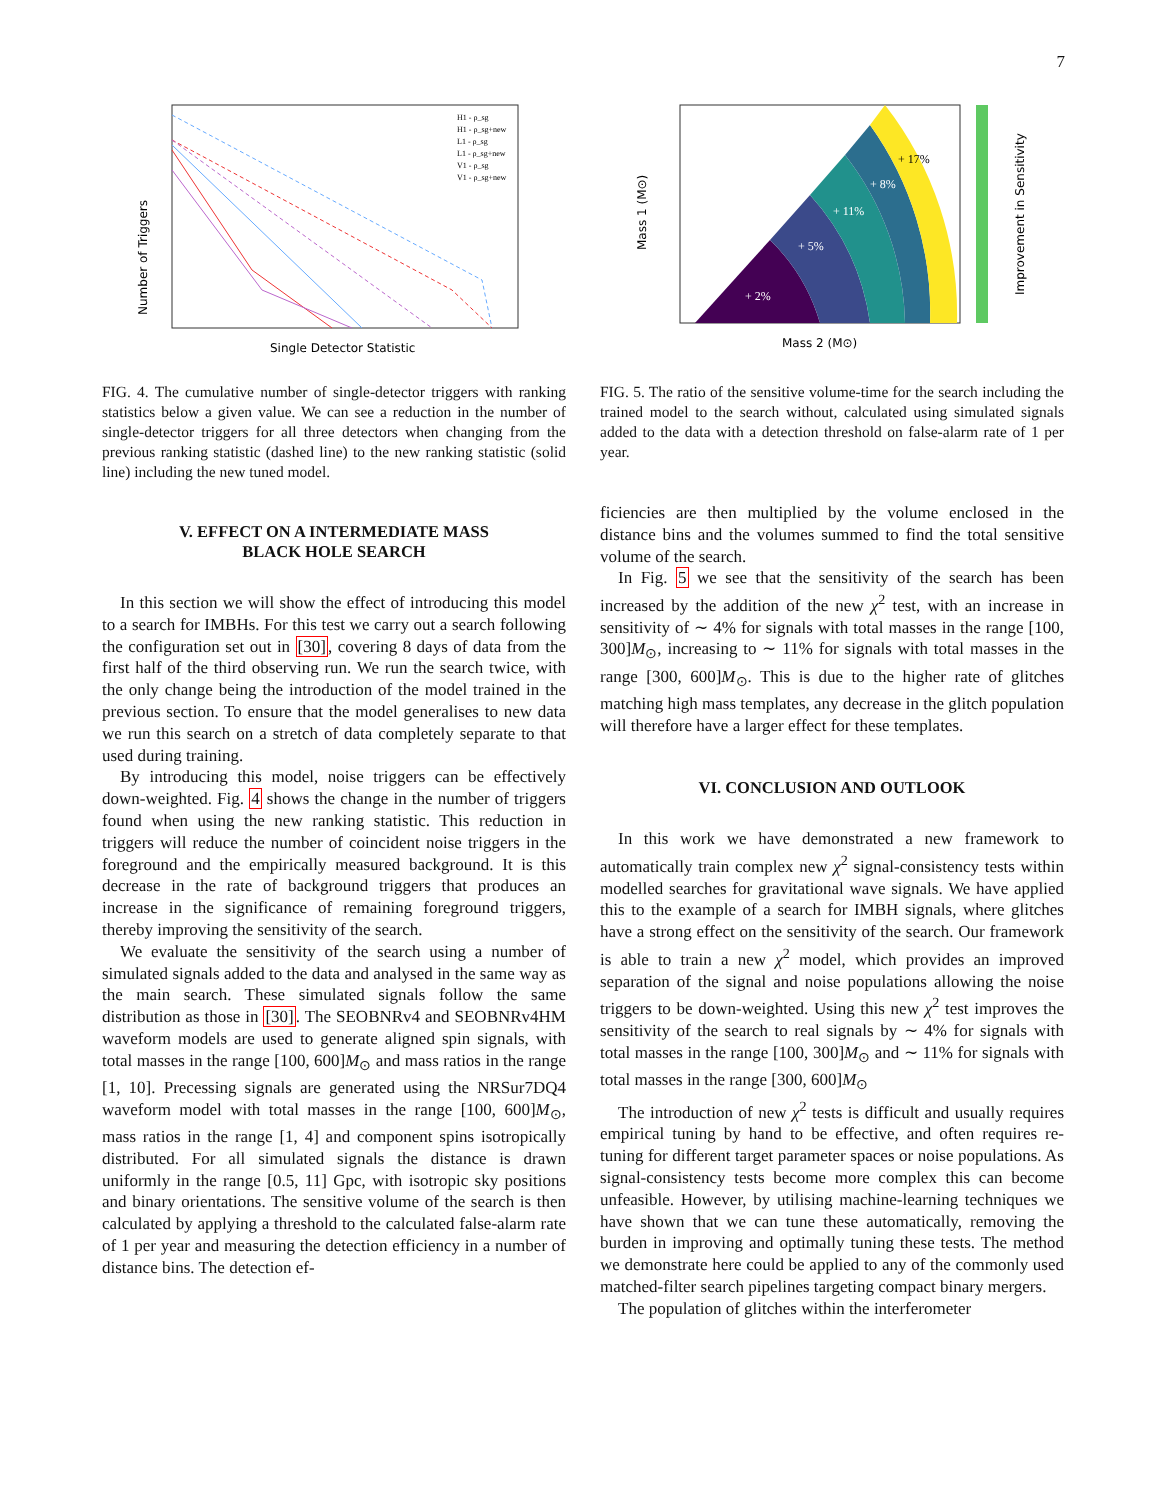7
Number of Triggers
Single Detector Statistic
H1 - ρ_sg
H1 - ρ_sg+new
L1 - ρ_sg
L1 - ρ_sg+new
V1 - ρ_sg
V1 - ρ_sg+new
FIG. 4. The cumulative number of single-detector triggers with ranking statistics below a given value. We can see a reduction in the number of single-detector triggers for all three detectors when changing from the previous ranking statistic (dashed line) to the new ranking statistic (solid line) including the new tuned model.
V. EFFECT ON A INTERMEDIATE MASS
BLACK HOLE SEARCH
In this section we will show the effect of introducing this model to a search for IMBHs. For this test we carry out a search following the configuration set out in [30], covering 8 days of data from the first half of the third observing run. We run the search twice, with the only change being the introduction of the model trained in the previous section. To ensure that the model generalises to new data we run this search on a stretch of data completely separate to that used during training.
By introducing this model, noise triggers can be effectively down-weighted. Fig. 4 shows the change in the number of triggers found when using the new ranking statistic. This reduction in triggers will reduce the number of coincident noise triggers in the foreground and the empirically measured background. It is this decrease in the rate of background triggers that produces an increase in the significance of remaining foreground triggers, thereby improving the sensitivity of the search.
We evaluate the sensitivity of the search using a number of simulated signals added to the data and analysed in the same way as the main search. These simulated signals follow the same distribution as those in [30]. The SEOBNRv4 and SEOBNRv4HM waveform models are used to generate aligned spin signals, with total masses in the range [100, 600]M<sub>⊙</sub> and mass ratios in the range [1, 10]. Precessing signals are generated using the NRSur7DQ4 waveform model with total masses in the range [100, 600]M<sub>⊙</sub>, mass ratios in the range [1, 4] and component spins isotropically distributed. For all simulated signals the distance is drawn uniformly in the range [0.5, 11] Gpc, with isotropic sky positions and binary orientations. The sensitive volume of the search is then calculated by applying a threshold to the calculated false-alarm rate of 1 per year and measuring the detection efficiency in a number of distance bins. The detection ef-
+ 2%
+ 5%
+ 11%
+ 8%
+ 17%
Mass 2 (M⊙)
Mass 1 (M⊙)
Improvement in Sensitivity
FIG. 5. The ratio of the sensitive volume-time for the search including the trained model to the search without, calculated using simulated signals added to the data with a detection threshold on false-alarm rate of 1 per year.
ficiencies are then multiplied by the volume enclosed in the distance bins and the volumes summed to find the total sensitive volume of the search.
In Fig. 5 we see that the sensitivity of the search has been increased by the addition of the new χ<sup>2</sup> test, with an increase in sensitivity of ∼ 4% for signals with total masses in the range [100, 300]M<sub>⊙</sub>, increasing to ∼ 11% for signals with total masses in the range [300, 600]M<sub>⊙</sub>. This is due to the higher rate of glitches matching high mass templates, any decrease in the glitch population will therefore have a larger effect for these templates.
VI. CONCLUSION AND OUTLOOK
In this work we have demonstrated a new framework to automatically train complex new χ<sup>2</sup> signal-consistency tests within modelled searches for gravitational wave signals. We have applied this to the example of a search for IMBH signals, where glitches have a strong effect on the sensitivity of the search. Our framework is able to train a new χ<sup>2</sup> model, which provides an improved separation of the signal and noise populations allowing the noise triggers to be down-weighted. Using this new χ<sup>2</sup> test improves the sensitivity of the search to real signals by ∼ 4% for signals with total masses in the range [100, 300]M<sub>⊙</sub> and ∼ 11% for signals with total masses in the range [300, 600]M<sub>⊙</sub>
The introduction of new χ<sup>2</sup> tests is difficult and usually requires empirical tuning by hand to be effective, and often requires re-tuning for different target parameter spaces or noise populations. As signal-consistency tests become more complex this can become unfeasible. However, by utilising machine-learning techniques we have shown that we can tune these automatically, removing the burden in improving and optimally tuning these tests. The method we demonstrate here could be applied to any of the commonly used matched-filter search pipelines targeting compact binary mergers.
The population of glitches within the interferometer